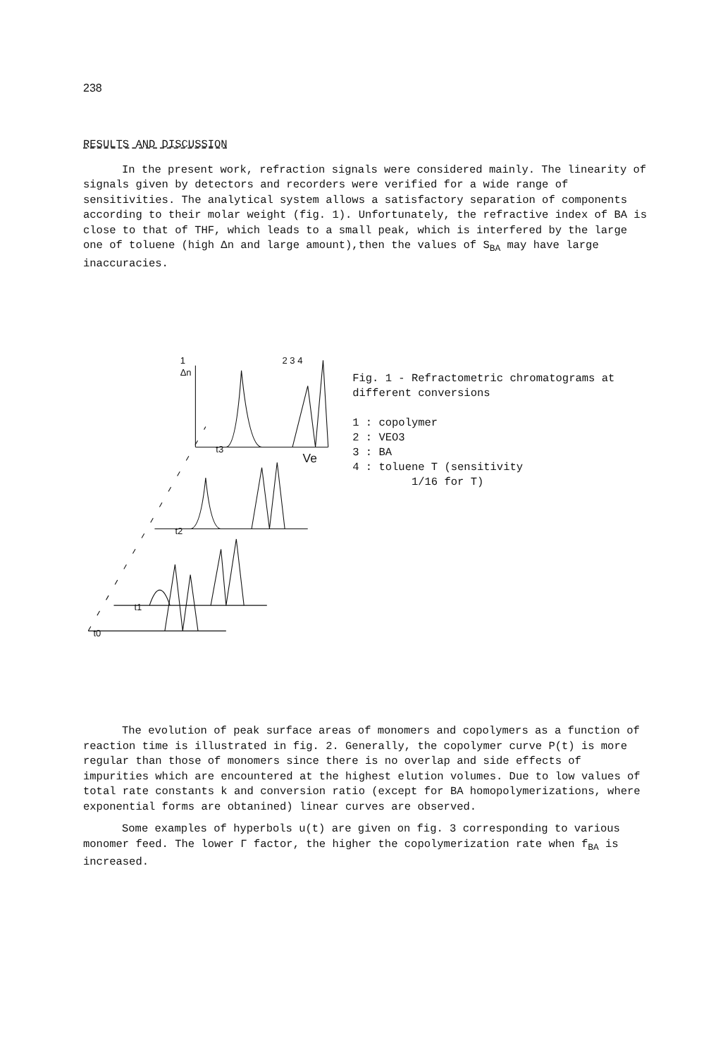238
RESULTS AND DISCUSSION
In the present work, refraction signals were considered mainly. The linearity of signals given by detectors and recorders were verified for a wide range of sensitivities. The analytical system allows a satisfactory separation of components according to their molar weight (fig. 1). Unfortunately, the refractive index of BA is close to that of THF, which leads to a small peak, which is interfered by the large one of toluene (high Δn and large amount),then the values of S<sub>BA</sub> may have large inaccuracies.
1
2 3 4
Δn
Ve
t3
t2
t1
t0
Fig. 1 - Refractometric chromatograms at different conversions
1 : copolymer
2 : VEO3
3 : BA
4 : toluene T (sensitivity
1/16 for T)
The evolution of peak surface areas of monomers and copolymers as a function of reaction time is illustrated in fig. 2. Generally, the copolymer curve P(t) is more regular than those of monomers since there is no overlap and side effects of impurities which are encountered at the highest elution volumes. Due to low values of total rate constants k and conversion ratio (except for BA homopolymerizations, where exponential forms are obtanined) linear curves are observed.
Some examples of hyperbols u(t) are given on fig. 3 corresponding to various monomer feed. The lower Γ factor, the higher the copolymerization rate when f<sub>BA</sub> is increased.